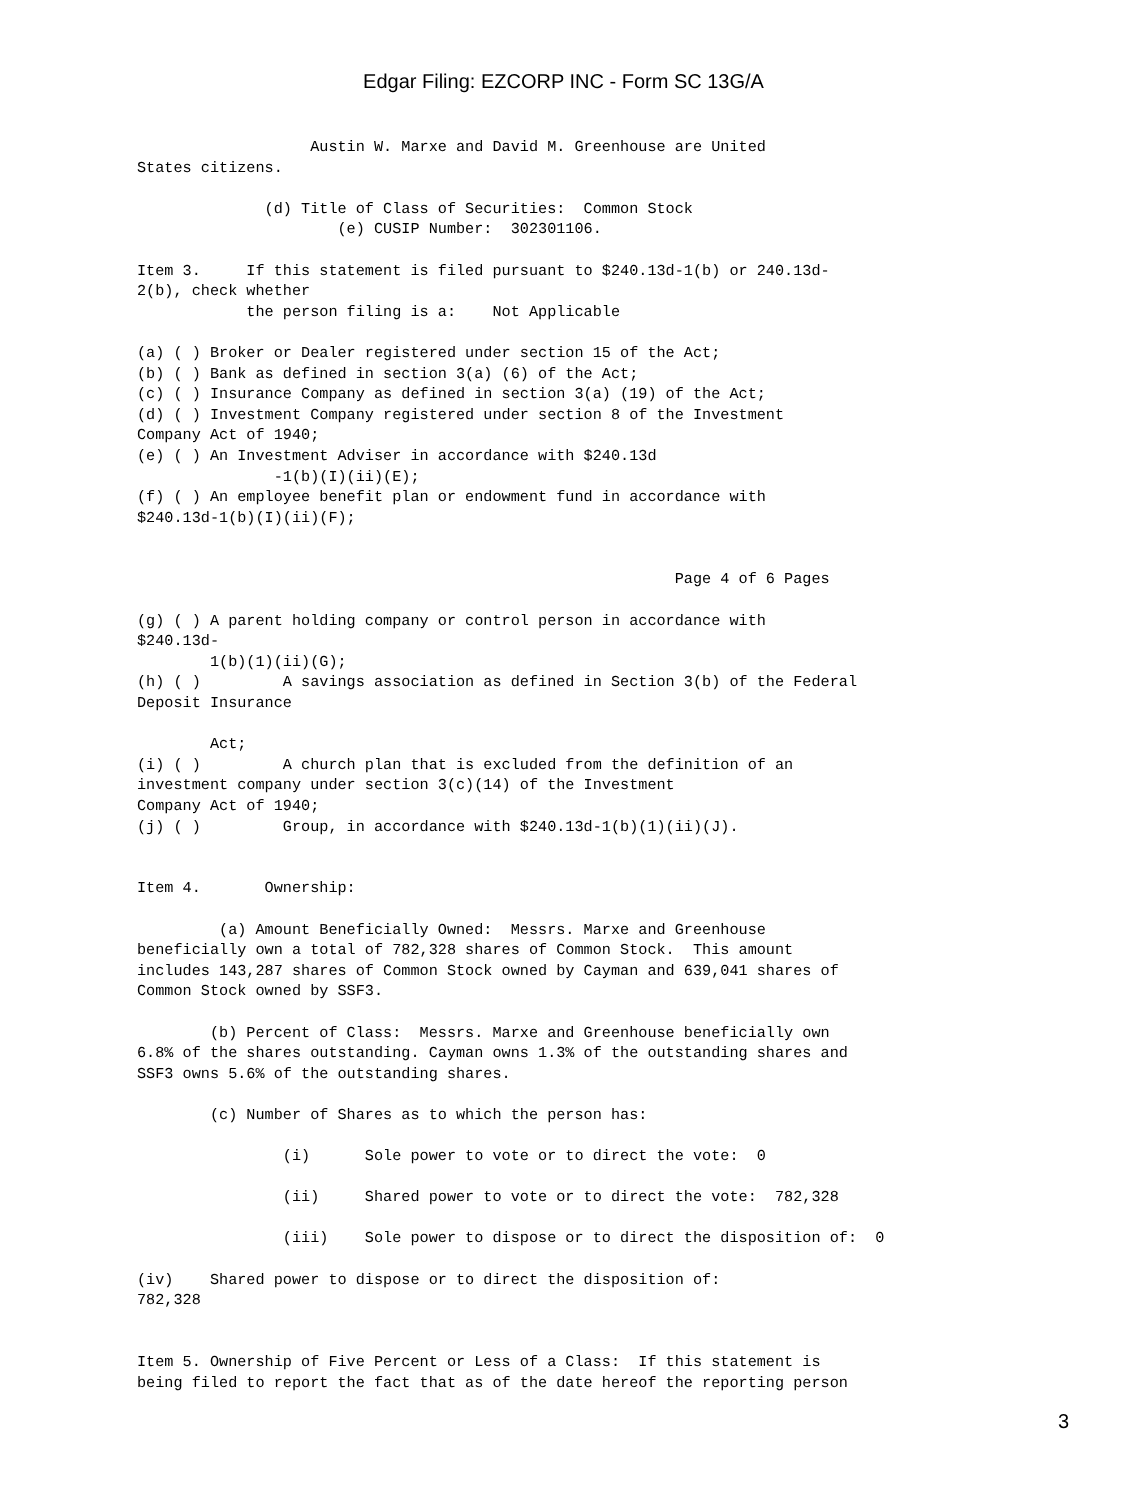Edgar Filing: EZCORP INC - Form SC 13G/A
                   Austin W. Marxe and David M. Greenhouse are United
States citizens.

              (d) Title of Class of Securities:  Common Stock
                      (e) CUSIP Number:  302301106.

Item 3.     If this statement is filed pursuant to $240.13d-1(b) or 240.13d-
2(b), check whether
            the person filing is a:    Not Applicable

(a) ( ) Broker or Dealer registered under section 15 of the Act;
(b) ( ) Bank as defined in section 3(a) (6) of the Act;
(c) ( ) Insurance Company as defined in section 3(a) (19) of the Act;
(d) ( ) Investment Company registered under section 8 of the Investment
Company Act of 1940;
(e) ( ) An Investment Adviser in accordance with $240.13d
               -1(b)(I)(ii)(E);
(f) ( ) An employee benefit plan or endowment fund in accordance with
$240.13d-1(b)(I)(ii)(F);


                                                           Page 4 of 6 Pages

(g) ( ) A parent holding company or control person in accordance with
$240.13d-
        1(b)(1)(ii)(G);
(h) ( )         A savings association as defined in Section 3(b) of the Federal
Deposit Insurance

        Act;
(i) ( )         A church plan that is excluded from the definition of an
investment company under section 3(c)(14) of the Investment
Company Act of 1940;
(j) ( )         Group, in accordance with $240.13d-1(b)(1)(ii)(J).


Item 4.       Ownership:

         (a) Amount Beneficially Owned:  Messrs. Marxe and Greenhouse
beneficially own a total of 782,328 shares of Common Stock.  This amount
includes 143,287 shares of Common Stock owned by Cayman and 639,041 shares of
Common Stock owned by SSF3.

        (b) Percent of Class:  Messrs. Marxe and Greenhouse beneficially own
6.8% of the shares outstanding. Cayman owns 1.3% of the outstanding shares and
SSF3 owns 5.6% of the outstanding shares.

        (c) Number of Shares as to which the person has:

                (i)      Sole power to vote or to direct the vote:  0

                (ii)     Shared power to vote or to direct the vote:  782,328

                (iii)    Sole power to dispose or to direct the disposition of:  0

(iv)    Shared power to dispose or to direct the disposition of:
782,328


Item 5. Ownership of Five Percent or Less of a Class:  If this statement is
being filed to report the fact that as of the date hereof the reporting person
3